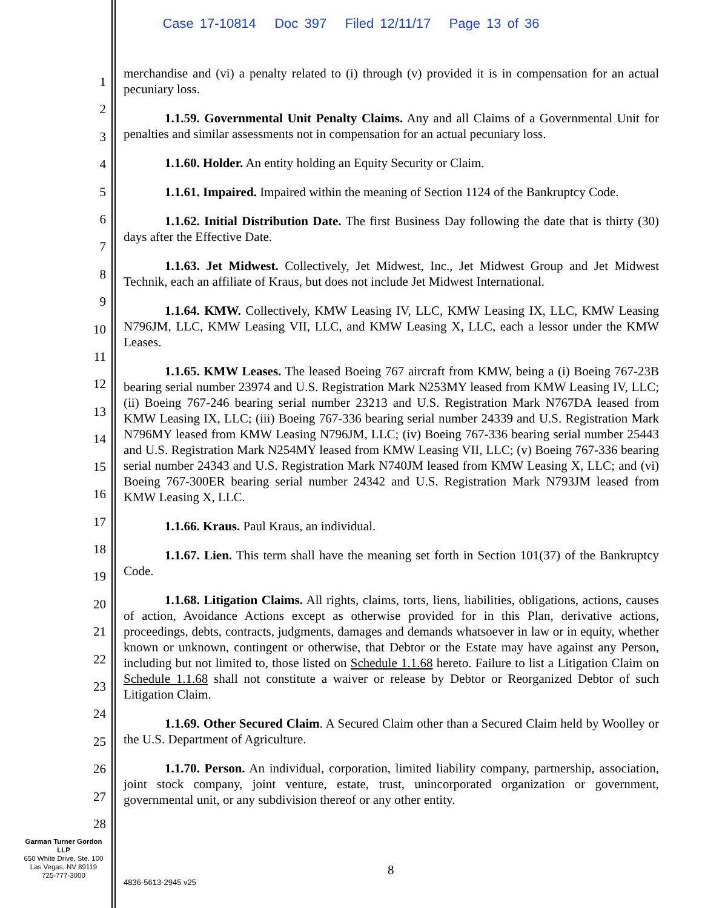Case 17-10814 Doc 397 Filed 12/11/17 Page 13 of 36
1
2
3
4
5
6
7
8
9
10
11
12
13
14
15
16
17
18
19
20
21
22
23
24
25
26
27
28
merchandise and (vi) a penalty related to (i) through (v) provided it is in compensation for an actual pecuniary loss.
1.1.59. Governmental Unit Penalty Claims. Any and all Claims of a Governmental Unit for penalties and similar assessments not in compensation for an actual pecuniary loss.
1.1.60. Holder. An entity holding an Equity Security or Claim.
1.1.61. Impaired. Impaired within the meaning of Section 1124 of the Bankruptcy Code.
1.1.62. Initial Distribution Date. The first Business Day following the date that is thirty (30) days after the Effective Date.
1.1.63. Jet Midwest. Collectively, Jet Midwest, Inc., Jet Midwest Group and Jet Midwest Technik, each an affiliate of Kraus, but does not include Jet Midwest International.
1.1.64. KMW. Collectively, KMW Leasing IV, LLC, KMW Leasing IX, LLC, KMW Leasing N796JM, LLC, KMW Leasing VII, LLC, and KMW Leasing X, LLC, each a lessor under the KMW Leases.
1.1.65. KMW Leases. The leased Boeing 767 aircraft from KMW, being a (i) Boeing 767-23B bearing serial number 23974 and U.S. Registration Mark N253MY leased from KMW Leasing IV, LLC; (ii) Boeing 767-246 bearing serial number 23213 and U.S. Registration Mark N767DA leased from KMW Leasing IX, LLC; (iii) Boeing 767-336 bearing serial number 24339 and U.S. Registration Mark N796MY leased from KMW Leasing N796JM, LLC; (iv) Boeing 767-336 bearing serial number 25443 and U.S. Registration Mark N254MY leased from KMW Leasing VII, LLC; (v) Boeing 767-336 bearing serial number 24343 and U.S. Registration Mark N740JM leased from KMW Leasing X, LLC; and (vi) Boeing 767-300ER bearing serial number 24342 and U.S. Registration Mark N793JM leased from KMW Leasing X, LLC.
1.1.66. Kraus. Paul Kraus, an individual.
1.1.67. Lien. This term shall have the meaning set forth in Section 101(37) of the Bankruptcy Code.
1.1.68. Litigation Claims. All rights, claims, torts, liens, liabilities, obligations, actions, causes of action, Avoidance Actions except as otherwise provided for in this Plan, derivative actions, proceedings, debts, contracts, judgments, damages and demands whatsoever in law or in equity, whether known or unknown, contingent or otherwise, that Debtor or the Estate may have against any Person, including but not limited to, those listed on Schedule 1.1.68 hereto. Failure to list a Litigation Claim on Schedule 1.1.68 shall not constitute a waiver or release by Debtor or Reorganized Debtor of such Litigation Claim.
1.1.69. Other Secured Claim. A Secured Claim other than a Secured Claim held by Woolley or the U.S. Department of Agriculture.
1.1.70. Person. An individual, corporation, limited liability company, partnership, association, joint stock company, joint venture, estate, trust, unincorporated organization or government, governmental unit, or any subdivision thereof or any other entity.
Garman Turner Gordon
LLP
650 White Drive, Ste. 100
Las Vegas, NV 89119
725-777-3000
8
4836-5613-2945 v25